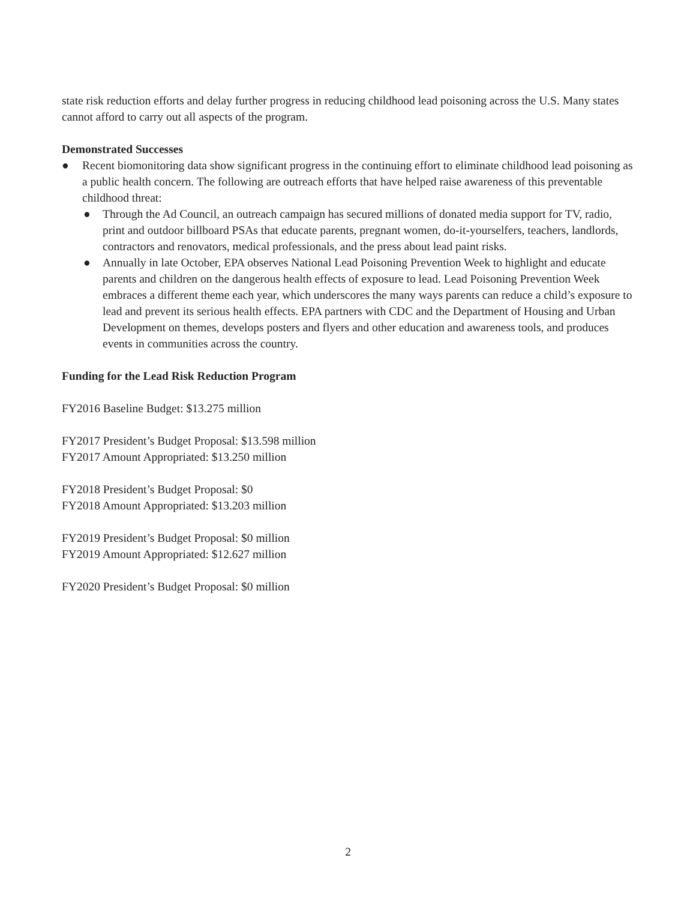state risk reduction efforts and delay further progress in reducing childhood lead poisoning across the U.S. Many states cannot afford to carry out all aspects of the program.
Demonstrated Successes
● Recent biomonitoring data show significant progress in the continuing effort to eliminate childhood lead poisoning as a public health concern. The following are outreach efforts that have helped raise awareness of this preventable childhood threat:
● Through the Ad Council, an outreach campaign has secured millions of donated media support for TV, radio, print and outdoor billboard PSAs that educate parents, pregnant women, do-it-yourselfers, teachers, landlords, contractors and renovators, medical professionals, and the press about lead paint risks.
● Annually in late October, EPA observes National Lead Poisoning Prevention Week to highlight and educate parents and children on the dangerous health effects of exposure to lead. Lead Poisoning Prevention Week embraces a different theme each year, which underscores the many ways parents can reduce a child’s exposure to lead and prevent its serious health effects. EPA partners with CDC and the Department of Housing and Urban Development on themes, develops posters and flyers and other education and awareness tools, and produces events in communities across the country.
Funding for the Lead Risk Reduction Program
FY2016 Baseline Budget: $13.275 million
FY2017 President’s Budget Proposal: $13.598 million
FY2017 Amount Appropriated: $13.250 million
FY2018 President’s Budget Proposal: $0
FY2018 Amount Appropriated: $13.203 million
FY2019 President’s Budget Proposal: $0 million
FY2019 Amount Appropriated: $12.627 million
FY2020 President’s Budget Proposal: $0 million
2